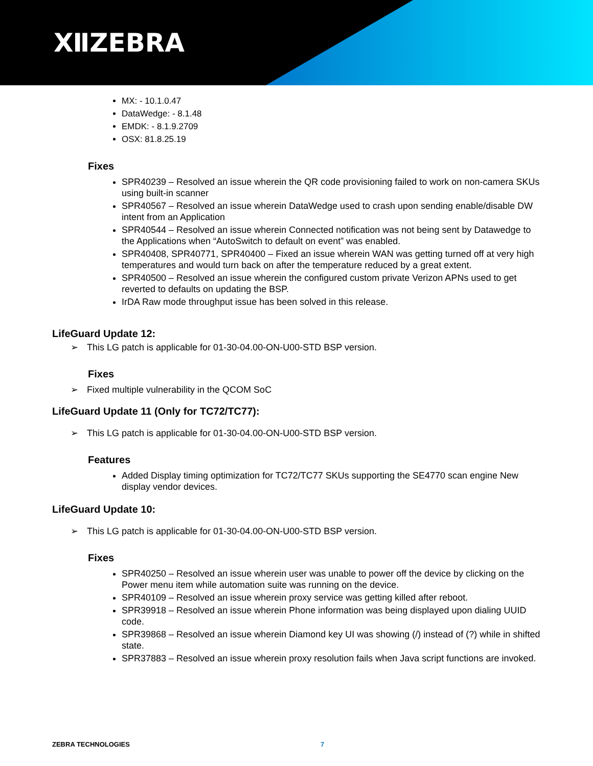ⅫZEBRA
MX: - 10.1.0.47
DataWedge: - 8.1.48
EMDK: - 8.1.9.2709
OSX: 81.8.25.19
Fixes
SPR40239 – Resolved an issue wherein the QR code provisioning failed to work on non-camera SKUs using built-in scanner
SPR40567 – Resolved an issue wherein DataWedge used to crash upon sending enable/disable DW intent from an Application
SPR40544 – Resolved an issue wherein Connected notification was not being sent by Datawedge to the Applications when “AutoSwitch to default on event” was enabled.
SPR40408, SPR40771, SPR40400 – Fixed an issue wherein WAN was getting turned off at very high temperatures and would turn back on after the temperature reduced by a great extent.
SPR40500 – Resolved an issue wherein the configured custom private Verizon APNs used to get reverted to defaults on updating the BSP.
IrDA Raw mode throughput issue has been solved in this release.
LifeGuard Update 12:
➢ This LG patch is applicable for 01-30-04.00-ON-U00-STD BSP version.
Fixes
➢ Fixed multiple vulnerability in the QCOM SoC
LifeGuard Update 11 (Only for TC72/TC77):
➢ This LG patch is applicable for 01-30-04.00-ON-U00-STD BSP version.
Features
Added Display timing optimization for TC72/TC77 SKUs supporting the SE4770 scan engine New display vendor devices.
LifeGuard Update 10:
➢ This LG patch is applicable for 01-30-04.00-ON-U00-STD BSP version.
Fixes
SPR40250 – Resolved an issue wherein user was unable to power off the device by clicking on the Power menu item while automation suite was running on the device.
SPR40109 – Resolved an issue wherein proxy service was getting killed after reboot.
SPR39918 – Resolved an issue wherein Phone information was being displayed upon dialing UUID code.
SPR39868 – Resolved an issue wherein Diamond key UI was showing (/) instead of (?) while in shifted state.
SPR37883 – Resolved an issue wherein proxy resolution fails when Java script functions are invoked.
ZEBRA TECHNOLOGIES 7